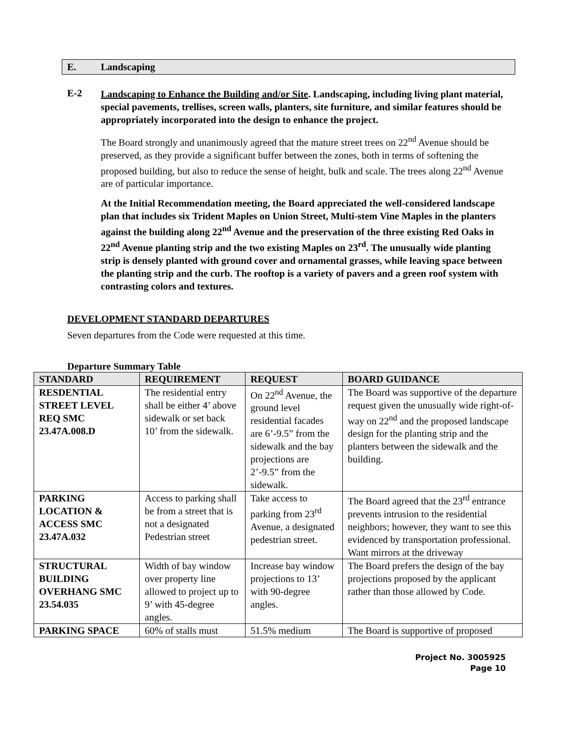E. Landscaping
E-2
Landscaping to Enhance the Building and/or Site. Landscaping, including living plant material, special pavements, trellises, screen walls, planters, site furniture, and similar features should be appropriately incorporated into the design to enhance the project.
The Board strongly and unanimously agreed that the mature street trees on 22<sup>nd</sup> Avenue should be preserved, as they provide a significant buffer between the zones, both in terms of softening the proposed building, but also to reduce the sense of height, bulk and scale. The trees along 22<sup>nd</sup> Avenue are of particular importance.
At the Initial Recommendation meeting, the Board appreciated the well-considered landscape plan that includes six Trident Maples on Union Street, Multi-stem Vine Maples in the planters against the building along 22<sup>nd</sup> Avenue and the preservation of the three existing Red Oaks in 22<sup>nd</sup> Avenue planting strip and the two existing Maples on 23<sup>rd</sup>. The unusually wide planting strip is densely planted with ground cover and ornamental grasses, while leaving space between the planting strip and the curb. The rooftop is a variety of pavers and a green roof system with contrasting colors and textures.
DEVELOPMENT STANDARD DEPARTURES
Seven departures from the Code were requested at this time.
Departure Summary Table
| STANDARD | REQUIREMENT | REQUEST | BOARD GUIDANCE |
| --- | --- | --- | --- |
| RESDENTIAL STREET LEVEL REQ SMC 23.47A.008.D | The residential entry shall be either 4’ above sidewalk or set back 10’ from the sidewalk. | On 22<sup>nd</sup> Avenue, the ground level residential facades are 6’-9.5” from the sidewalk and the bay projections are 2’-9.5” from the sidewalk. | The Board was supportive of the departure request given the unusually wide right-of-way on 22<sup>nd</sup> and the proposed landscape design for the planting strip and the planters between the sidewalk and the building. |
| PARKING LOCATION & ACCESS SMC 23.47A.032 | Access to parking shall be from a street that is not a designated Pedestrian street | Take access to parking from 23<sup>rd</sup> Avenue, a designated pedestrian street. | The Board agreed that the 23<sup>rd</sup> entrance prevents intrusion to the residential neighbors; however, they want to see this evidenced by transportation professional. Want mirrors at the driveway |
| STRUCTURAL BUILDING OVERHANG SMC 23.54.035 | Width of bay window over property line allowed to project up to 9’ with 45-degree angles. | Increase bay window projections to 13’ with 90-degree angles. | The Board prefers the design of the bay projections proposed by the applicant rather than those allowed by Code. |
| PARKING SPACE | 60% of stalls must | 51.5% medium | The Board is supportive of proposed |
Project No. 3005925
Page 10